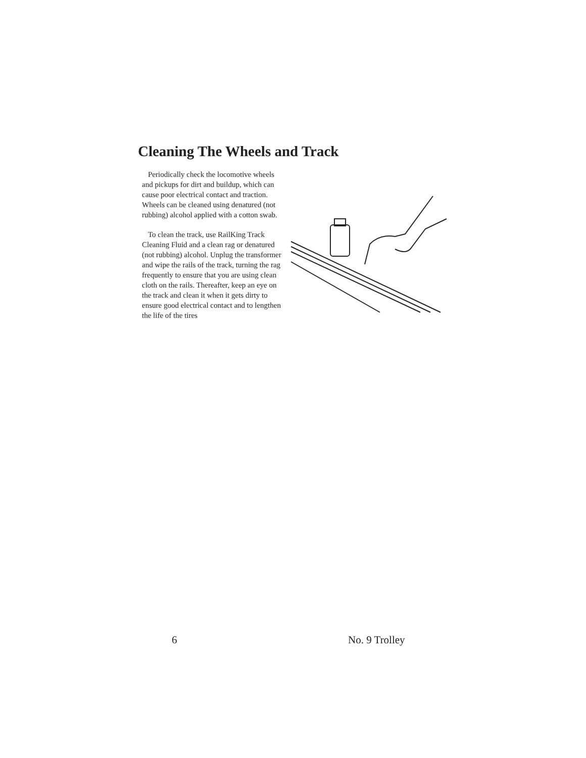Cleaning The Wheels and Track
Periodically check the locomotive wheels and pickups for dirt and buildup, which can cause poor electrical contact and traction. Wheels can be cleaned using denatured (not rubbing) alcohol applied with a cotton swab.
To clean the track, use RailKing Track Cleaning Fluid and a clean rag or denatured (not rubbing) alcohol. Unplug the transformer and wipe the rails of the track, turning the rag frequently to ensure that you are using clean cloth on the rails. Thereafter, keep an eye on the track and clean it when it gets dirty to ensure good electrical contact and to lengthen the life of the tires
6 No. 9 Trolley